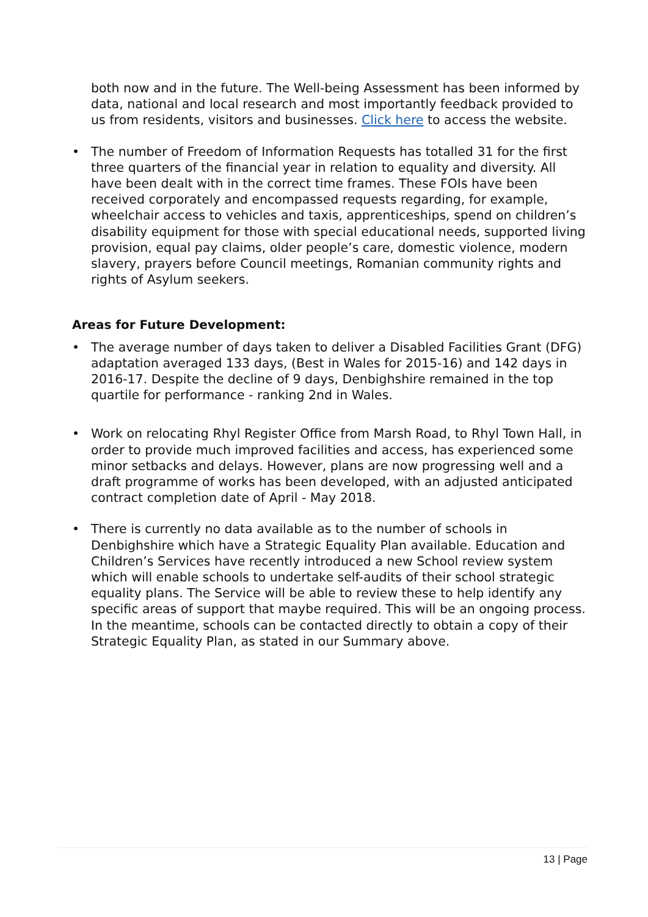both now and in the future. The Well-being Assessment has been informed by data, national and local research and most importantly feedback provided to us from residents, visitors and businesses. Click here to access the website.
• The number of Freedom of Information Requests has totalled 31 for the first three quarters of the financial year in relation to equality and diversity. All have been dealt with in the correct time frames. These FOIs have been received corporately and encompassed requests regarding, for example, wheelchair access to vehicles and taxis, apprenticeships, spend on children’s disability equipment for those with special educational needs, supported living provision, equal pay claims, older people’s care, domestic violence, modern slavery, prayers before Council meetings, Romanian community rights and rights of Asylum seekers.
Areas for Future Development:
• The average number of days taken to deliver a Disabled Facilities Grant (DFG) adaptation averaged 133 days, (Best in Wales for 2015-16) and 142 days in 2016-17. Despite the decline of 9 days, Denbighshire remained in the top quartile for performance - ranking 2nd in Wales.
• Work on relocating Rhyl Register Office from Marsh Road, to Rhyl Town Hall, in order to provide much improved facilities and access, has experienced some minor setbacks and delays. However, plans are now progressing well and a draft programme of works has been developed, with an adjusted anticipated contract completion date of April - May 2018.
• There is currently no data available as to the number of schools in Denbighshire which have a Strategic Equality Plan available. Education and Children’s Services have recently introduced a new School review system which will enable schools to undertake self-audits of their school strategic equality plans. The Service will be able to review these to help identify any specific areas of support that maybe required. This will be an ongoing process. In the meantime, schools can be contacted directly to obtain a copy of their Strategic Equality Plan, as stated in our Summary above.
13 | Page